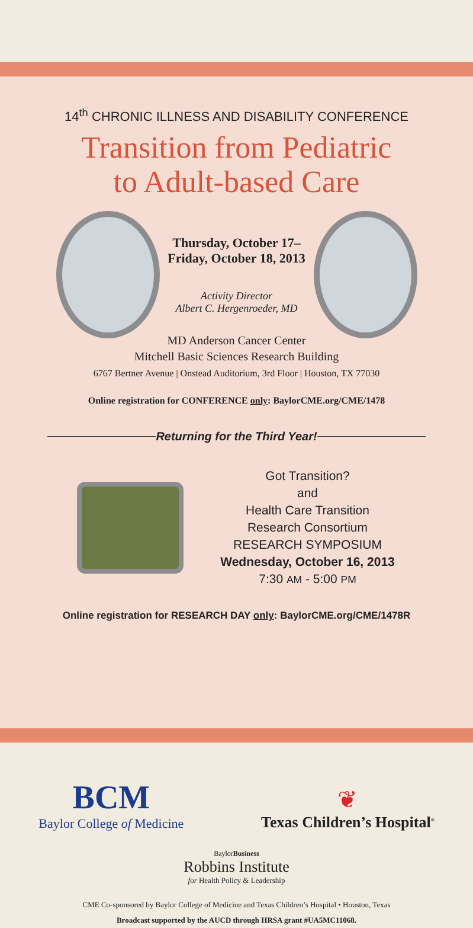14<sup>th</sup> CHRONIC ILLNESS AND DISABILITY CONFERENCE
Transition from Pediatric
to Adult-based Care
Thursday, October 17–
Friday, October 18, 2013
Activity Director
Albert C. Hergenroeder, MD
MD Anderson Cancer Center
Mitchell Basic Sciences Research Building
6767 Bertner Avenue | Onstead Auditorium, 3rd Floor | Houston, TX 77030
Online registration for CONFERENCE only: BaylorCME.org/CME/1478
Returning for the Third Year!
Got Transition?
and
Health Care Transition
Research Consortium
RESEARCH SYMPOSIUM
Wednesday, October 16, 2013
7:30 AM - 5:00 PM
Online registration for RESEARCH DAY only: BaylorCME.org/CME/1478R
BCM
Baylor College of Medicine
❦
Texas Children’s Hospital<sup>®</sup>
BaylorBusiness
Robbins Institute
for Health Policy & Leadership
CME Co-sponsored by Baylor College of Medicine and Texas Children’s Hospital • Houston, Texas
Broadcast supported by the AUCD through HRSA grant #UA5MC11068.